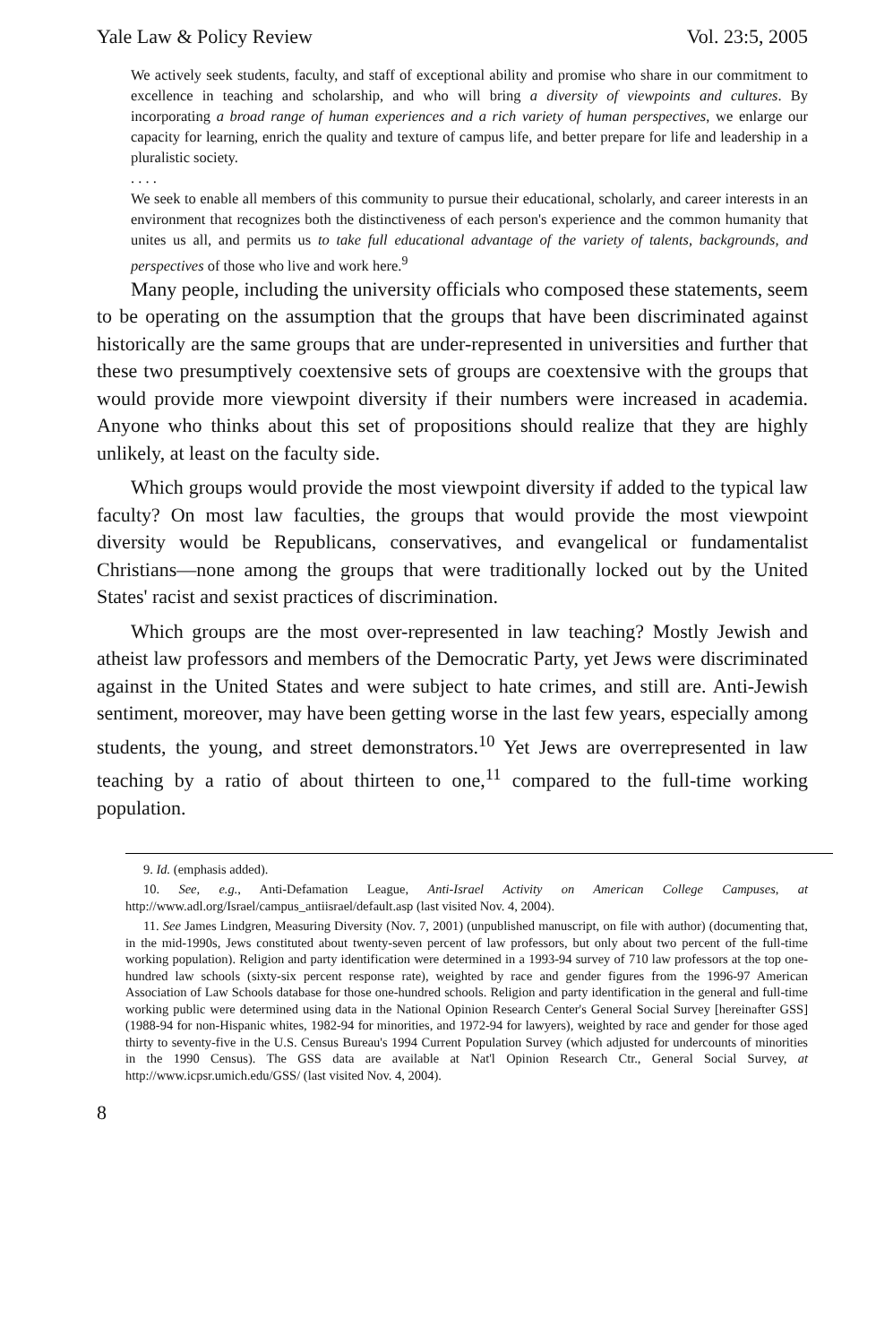Yale Law & Policy Review Vol. 23:5, 2005
We actively seek students, faculty, and staff of exceptional ability and promise who share in our commitment to excellence in teaching and scholarship, and who will bring a diversity of viewpoints and cultures. By incorporating a broad range of human experiences and a rich variety of human perspectives, we enlarge our capacity for learning, enrich the quality and texture of campus life, and better prepare for life and leadership in a pluralistic society.
. . . .
We seek to enable all members of this community to pursue their educational, scholarly, and career interests in an environment that recognizes both the distinctiveness of each person's experience and the common humanity that unites us all, and permits us to take full educational advantage of the variety of talents, backgrounds, and perspectives of those who live and work here.<sup>9</sup>
Many people, including the university officials who composed these statements, seem to be operating on the assumption that the groups that have been discriminated against historically are the same groups that are under-represented in universities and further that these two presumptively coextensive sets of groups are coextensive with the groups that would provide more viewpoint diversity if their numbers were increased in academia. Anyone who thinks about this set of propositions should realize that they are highly unlikely, at least on the faculty side.
Which groups would provide the most viewpoint diversity if added to the typical law faculty? On most law faculties, the groups that would provide the most viewpoint diversity would be Republicans, conservatives, and evangelical or fundamentalist Christians—none among the groups that were traditionally locked out by the United States' racist and sexist practices of discrimination.
Which groups are the most over-represented in law teaching? Mostly Jewish and atheist law professors and members of the Democratic Party, yet Jews were discriminated against in the United States and were subject to hate crimes, and still are. Anti-Jewish sentiment, moreover, may have been getting worse in the last few years, especially among students, the young, and street demonstrators.<sup>10</sup> Yet Jews are overrepresented in law teaching by a ratio of about thirteen to one,<sup>11</sup> compared to the full-time working population.
9. Id. (emphasis added).
10. See, e.g., Anti-Defamation League, Anti-Israel Activity on American College Campuses, at http://www.adl.org/Israel/campus_antiisrael/default.asp (last visited Nov. 4, 2004).
11. See James Lindgren, Measuring Diversity (Nov. 7, 2001) (unpublished manuscript, on file with author) (documenting that, in the mid-1990s, Jews constituted about twenty-seven percent of law professors, but only about two percent of the full-time working population). Religion and party identification were determined in a 1993-94 survey of 710 law professors at the top one-hundred law schools (sixty-six percent response rate), weighted by race and gender figures from the 1996-97 American Association of Law Schools database for those one-hundred schools. Religion and party identification in the general and full-time working public were determined using data in the National Opinion Research Center's General Social Survey [hereinafter GSS] (1988-94 for non-Hispanic whites, 1982-94 for minorities, and 1972-94 for lawyers), weighted by race and gender for those aged thirty to seventy-five in the U.S. Census Bureau's 1994 Current Population Survey (which adjusted for undercounts of minorities in the 1990 Census). The GSS data are available at Nat'l Opinion Research Ctr., General Social Survey, at http://www.icpsr.umich.edu/GSS/ (last visited Nov. 4, 2004).
8